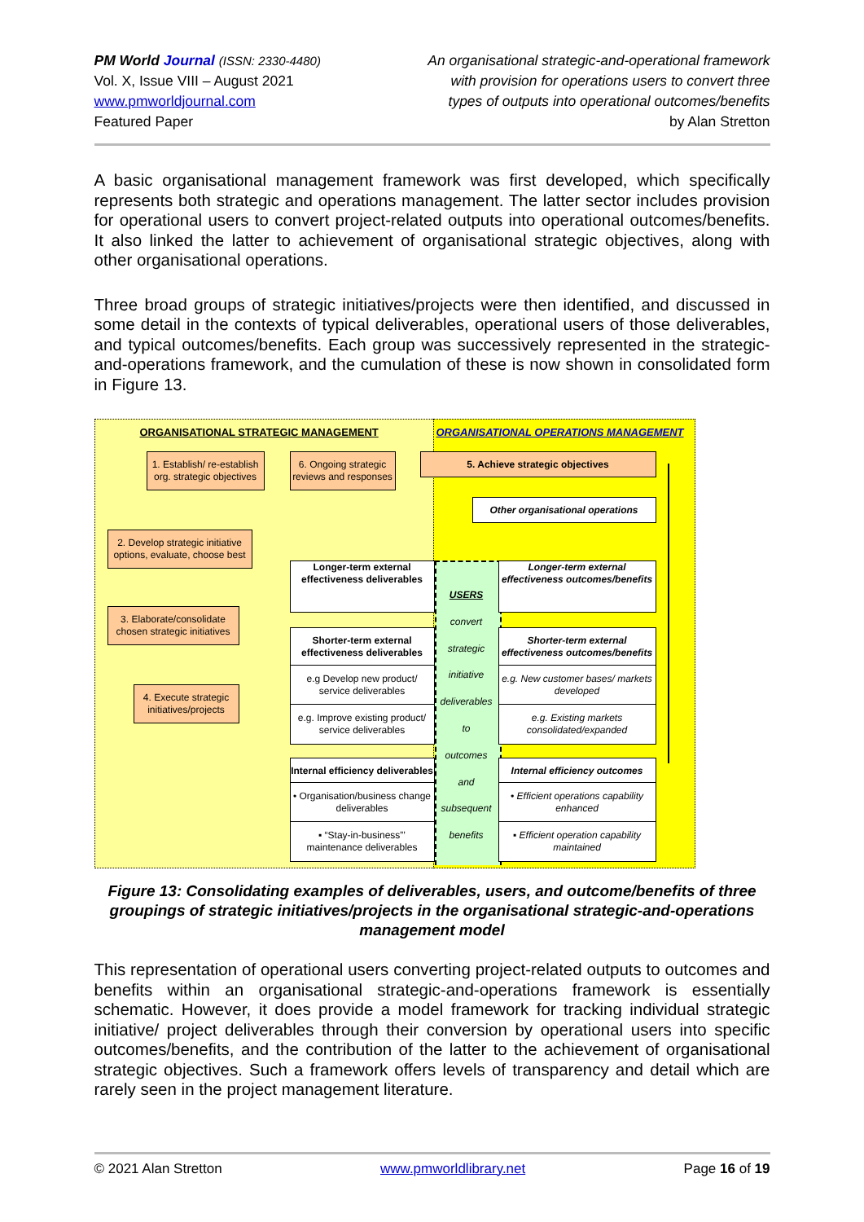PM World Journal (ISSN: 2330-4480)
Vol. X, Issue VIII – August 2021
www.pmworldjournal.com
Featured Paper
An organisational strategic-and-operational framework
with provision for operations users to convert three
types of outputs into operational outcomes/benefits
by Alan Stretton
A basic organisational management framework was first developed, which specifically represents both strategic and operations management. The latter sector includes provision for operational users to convert project-related outputs into operational outcomes/benefits. It also linked the latter to achievement of organisational strategic objectives, along with other organisational operations.
Three broad groups of strategic initiatives/projects were then identified, and discussed in some detail in the contexts of typical deliverables, operational users of those deliverables, and typical outcomes/benefits. Each group was successively represented in the strategic-and-operations framework, and the cumulation of these is now shown in consolidated form in Figure 13.
ORGANISATIONAL STRATEGIC MANAGEMENT
ORGANISATIONAL OPERATIONS MANAGEMENT
1. Establish/ re-establish org. strategic objectives
6. Ongoing strategic reviews and responses
5. Achieve strategic objectives
Other organisational operations
2. Develop strategic initiative options, evaluate, choose best
3. Elaborate/consolidate chosen strategic initiatives
4. Execute strategic initiatives/projects
Longer-term external effectiveness deliverables
Shorter-term external effectiveness deliverables
e.g Develop new product/ service deliverables
e.g. Improve existing product/ service deliverables
Internal efficiency deliverables
• Organisation/business change deliverables
▪ “Stay-in-business”’ maintenance deliverables
USERS
convert
strategic
initiative
deliverables
to
outcomes
and
subsequent
benefits
Longer-term external effectiveness outcomes/benefits
Shorter-term external effectiveness outcomes/benefits
e.g. New customer bases/ markets developed
e.g. Existing markets consolidated/expanded
Internal efficiency outcomes
• Efficient operations capability enhanced
▪ Efficient operation capability maintained
Figure 13: Consolidating examples of deliverables, users, and outcome/benefits of three groupings of strategic initiatives/projects in the organisational strategic-and-operations management model
This representation of operational users converting project-related outputs to outcomes and benefits within an organisational strategic-and-operations framework is essentially schematic. However, it does provide a model framework for tracking individual strategic initiative/ project deliverables through their conversion by operational users into specific outcomes/benefits, and the contribution of the latter to the achievement of organisational strategic objectives. Such a framework offers levels of transparency and detail which are rarely seen in the project management literature.
© 2021 Alan Stretton www.pmworldlibrary.net Page 16 of 19